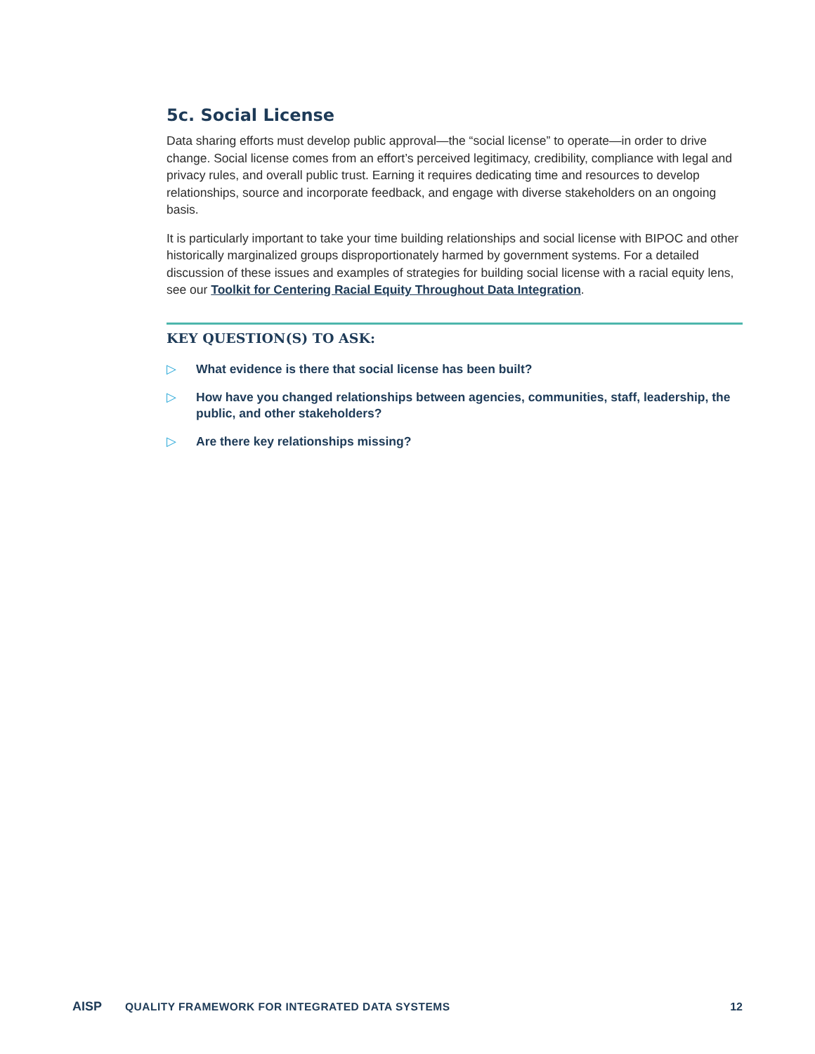5c. Social License
Data sharing efforts must develop public approval—the “social license” to operate—in order to drive change. Social license comes from an effort’s perceived legitimacy, credibility, compliance with legal and privacy rules, and overall public trust. Earning it requires dedicating time and resources to develop relationships, source and incorporate feedback, and engage with diverse stakeholders on an ongoing basis.
It is particularly important to take your time building relationships and social license with BIPOC and other historically marginalized groups disproportionately harmed by government systems. For a detailed discussion of these issues and examples of strategies for building social license with a racial equity lens, see our Toolkit for Centering Racial Equity Throughout Data Integration.
KEY QUESTION(S) TO ASK:
▷ What evidence is there that social license has been built?
▷ How have you changed relationships between agencies, communities, staff, leadership, the public, and other stakeholders?
▷ Are there key relationships missing?
AISP
QUALITY FRAMEWORK FOR INTEGRATED DATA SYSTEMS
12